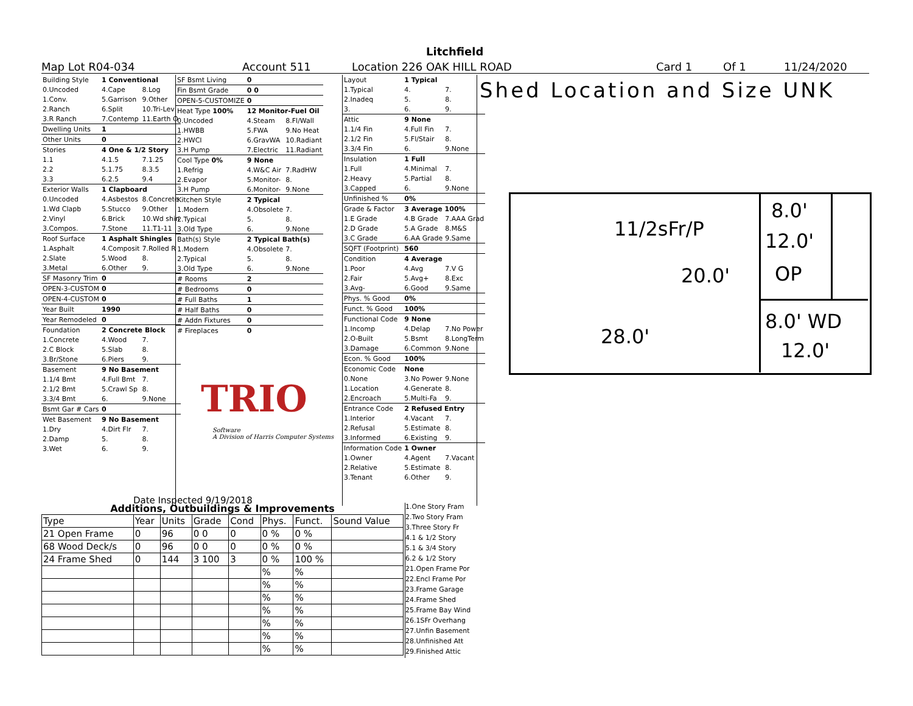Litchfield
Map Lot R04-034 Account 511 Location 226 OAK HILL ROAD Card 1 Of 1 11/24/2020
| Building Style | 1 Conventional | |
| 0.Uncoded | 4.Cape | 8.Log |
| 1.Conv. | 5.Garrison | 9.Other |
| 2.Ranch | 6.Split | 10.Tri-Lev |
| 3.R Ranch | 7.Contemp | 11.Earth O |
| Dwelling Units | 1 | |
| Other Units | 0 | |
| Stories | 4 One & 1/2 Story | |
| 1.1 | 4.1.5 | 7.1.25 |
| 2.2 | 5.1.75 | 8.3.5 |
| 3.3 | 6.2.5 | 9.4 |
| Exterior Walls | 1 Clapboard | |
| 0.Uncoded | 4.Asbestos | 8.Concrete |
| 1.Wd Clapb | 5.Stucco | 9.Other |
| 2.Vinyl | 6.Brick | 10.Wd shin |
| 3.Compos. | 7.Stone | 11.T1-11 |
| Roof Surface | 1 Asphalt Shingles | |
| 1.Asphalt | 4.Composit | 7.Rolled R |
| 2.Slate | 5.Wood | 8. |
| 3.Metal | 6.Other | 9. |
| SF Masonry Trim | 0 | |
| OPEN-3-CUSTOM | 0 | |
| OPEN-4-CUSTOM | 0 | |
| Year Built | 1990 | |
| Year Remodeled | 0 | |
| Foundation | 2 Concrete Block | |
| 1.Concrete | 4.Wood | 7. |
| 2.C Block | 5.Slab | 8. |
| 3.Br/Stone | 6.Piers | 9. |
| Basement | 9 No Basement | |
| 1.1/4 Bmt | 4.Full Bmt | 7. |
| 2.1/2 Bmt | 5.Crawl Sp | 8. |
| 3.3/4 Bmt | 6. | 9.None |
| Bsmt Gar # Cars | 0 | |
| Wet Basement | 9 No Basement | |
| 1.Dry | 4.Dirt Flr | 7. |
| 2.Damp | 5. | 8. |
| 3.Wet | 6. | 9. |
| SF Bsmt Living | 0 | |
| Fin Bsmt Grade | 0 0 | |
| OPEN-5-CUSTOMIZE | 0 | |
| Heat Type 100% | 12 Monitor-Fuel Oil | |
| 0.Uncoded | 4.Steam | 8.Fl/Wall |
| 1.HWBB | 5.FWA | 9.No Heat |
| 2.HWCI | 6.GravWA | 10.Radiant |
| 3.H Pump | 7.Electric | 11.Radiant |
| Cool Type 0% | 9 None | |
| 1.Refrig | 4.W&C Air | 7.RadHW |
| 2.Evapor | 5.Monitor- | 8. |
| 3.H Pump | 6.Monitor- | 9.None |
| Kitchen Style | 2 Typical | |
| 1.Modern | 4.Obsolete | 7. |
| 2.Typical | 5. | 8. |
| 3.Old Type | 6. | 9.None |
| Bath(s) Style | 2 Typical Bath(s) | |
| 1.Modern | 4.Obsolete | 7. |
| 2.Typical | 5. | 8. |
| 3.Old Type | 6. | 9.None |
| # Rooms | 2 | |
| # Bedrooms | 0 | |
| # Full Baths | 1 | |
| # Half Baths | 0 | |
| # Addn Fixtures | 0 | |
| # Fireplaces | 0 | |
Software
A Division of Harris Computer Systems
Date Inspected 9/19/2018
| Layout | 1 Typical | |
| 1.Typical | 4. | 7. |
| 2.Inadeq | 5. | 8. |
| 3. | 6. | 9. |
| Attic | 9 None | |
| 1.1/4 Fin | 4.Full Fin | 7. |
| 2.1/2 Fin | 5.Fl/Stair | 8. |
| 3.3/4 Fin | 6. | 9.None |
| Insulation | 1 Full | |
| 1.Full | 4.Minimal | 7. |
| 2.Heavy | 5.Partial | 8. |
| 3.Capped | 6. | 9.None |
| Unfinished % | 0% | |
| Grade & Factor | 3 Average 100% | |
| 1.E Grade | 4.B Grade | 7.AAA Grad |
| 2.D Grade | 5.A Grade | 8.M&S |
| 3.C Grade | 6.AA Grade | 9.Same |
| SQFT (Footprint) | 560 | |
| Condition | 4 Average | |
| 1.Poor | 4.Avg | 7.V G |
| 2.Fair | 5.Avg+ | 8.Exc |
| 3.Avg- | 6.Good | 9.Same |
| Phys. % Good | 0% | |
| Funct. % Good | 100% | |
| Functional Code | 9 None | |
| 1.Incomp | 4.Delap | 7.No Power |
| 2.O-Built | 5.Bsmt | 8.LongTerm |
| 3.Damage | 6.Common | 9.None |
| Econ. % Good | 100% | |
| Economic Code | None | |
| 0.None | 3.No Power | 9.None |
| 1.Location | 4.Generate | 8. |
| 2.Encroach | 5.Multi-Fa | 9. |
| Entrance Code | 2 Refused Entry | |
| 1.Interior | 4.Vacant | 7. |
| 2.Refusal | 5.Estimate | 8. |
| 3.Informed | 6.Existing | 9. |
| Information Code | 1 Owner | |
| 1.Owner | 4.Agent | 7.Vacant |
| 2.Relative | 5.Estimate | 8. |
| 3.Tenant | 6.Other | 9. |
TRIO
Shed Location and Size UNK
11/2sFr/P
20.0'
28.0'
8.0'
12.0'
OP
8.0' WD
12.0'
Additions, Outbuildings & Improvements
| Type | Year | Units | Grade | Cond | Phys. | Funct. | Sound Value |
| --- | --- | --- | --- | --- | --- | --- | --- |
| 21 Open Frame | 0 | 96 | 0 0 | 0 | 0 % | 0 % | |
| 68 Wood Deck/s | 0 | 96 | 0 0 | 0 | 0 % | 0 % | |
| 24 Frame Shed | 0 | 144 | 3 100 | 3 | 0 % | 100 % | |
| | | | | | % | % | |
| | | | | | % | % | |
| | | | | | % | % | |
| | | | | | % | % | |
| | | | | | % | % | |
| | | | | | % | % | |
| | | | | | % | % | |
1.One Story Fram
2.Two Story Fram
3.Three Story Fr
4.1 & 1/2 Story
5.1 & 3/4 Story
6.2 & 1/2 Story
21.Open Frame Por
22.Encl Frame Por
23.Frame Garage
24.Frame Shed
25.Frame Bay Wind
26.1SFr Overhang
27.Unfin Basement
28.Unfinished Att
29.Finished Attic